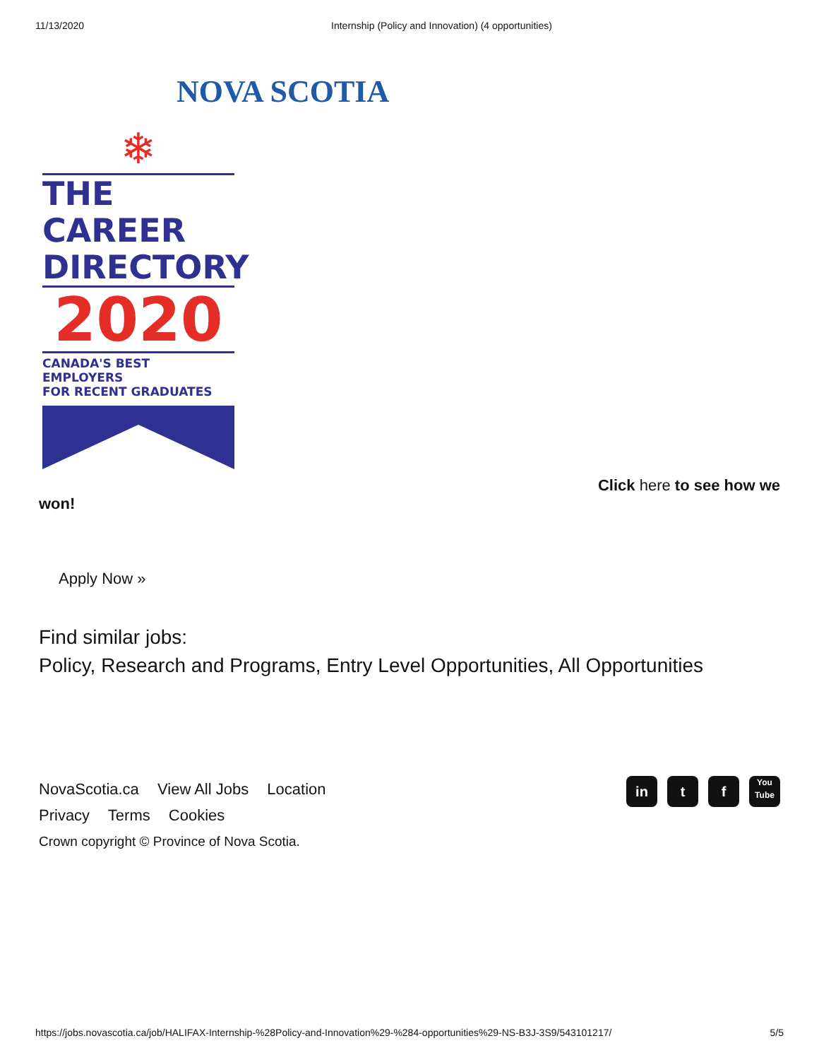11/13/2020 Internship (Policy and Innovation) (4 opportunities)
NOVA SCOTIA
❄
THE CAREER
DIRECTORY
2020
CANADA'S BEST EMPLOYERS
FOR RECENT GRADUATES
Click here to see how we
won!
Apply Now »
Find similar jobs:
Policy, Research and Programs, Entry Level Opportunities, All Opportunities
NovaScotia.ca View All Jobs Location
Privacy Terms Cookies
Crown copyright © Province of Nova Scotia.
in t f You
Tube
https://jobs.novascotia.ca/job/HALIFAX-Internship-%28Policy-and-Innovation%29-%284-opportunities%29-NS-B3J-3S9/543101217/ 5/5